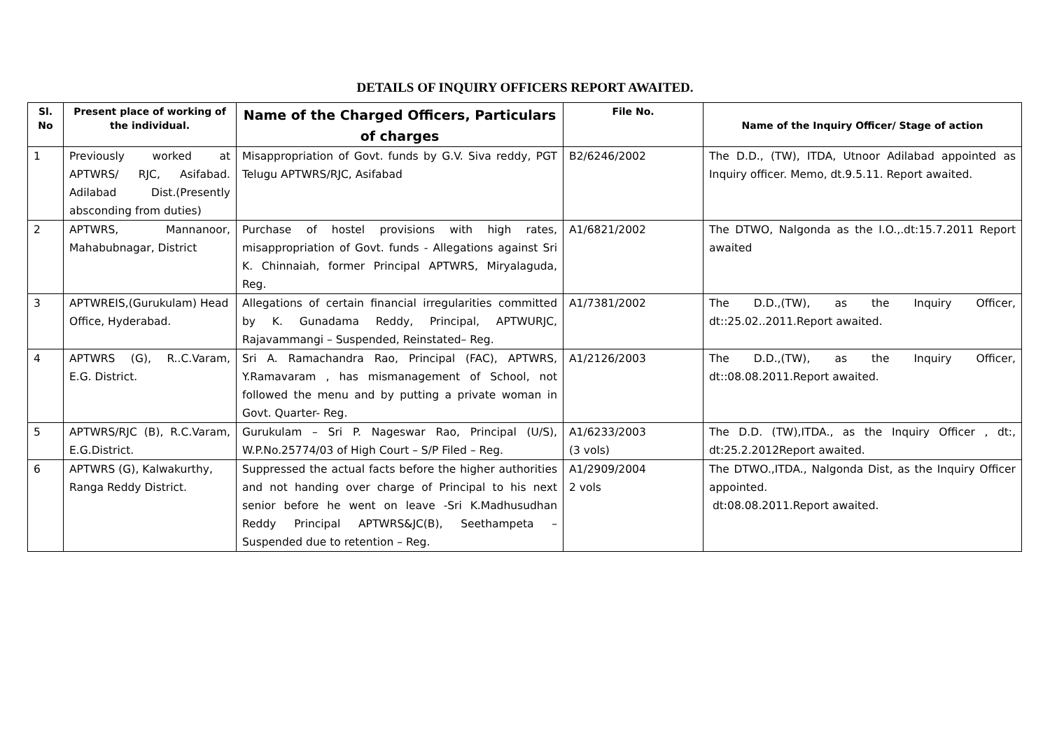DETAILS OF INQUIRY OFFICERS REPORT AWAITED.
| Sl. No | Present place of working of the individual. | Name of the Charged Officers, Particulars of charges | File No. | Name of the Inquiry Officer/ Stage of action |
| --- | --- | --- | --- | --- |
| 1 | Previously worked at APTWRS/ RJC, Asifabad. Adilabad Dist.(Presently absconding from duties) | Misappropriation of Govt. funds by G.V. Siva reddy, PGT Telugu APTWRS/RJC, Asifabad | B2/6246/2002 | The D.D., (TW), ITDA, Utnoor Adilabad appointed as Inquiry officer. Memo, dt.9.5.11. Report awaited. |
| 2 | APTWRS, Mannanoor, Mahabubnagar, District | Purchase of hostel provisions with high rates, misappropriation of Govt. funds - Allegations against Sri K. Chinnaiah, former Principal APTWRS, Miryalaguda, Reg. | A1/6821/2002 | The DTWO, Nalgonda as the I.O.,.dt:15.7.2011 Report awaited |
| 3 | APTWREIS,(Gurukulam) Head Office, Hyderabad. | Allegations of certain financial irregularities committed by K. Gunadama Reddy, Principal, APTWURJC, Rajavammangi – Suspended, Reinstated– Reg. | A1/7381/2002 | The D.D.,(TW), as the Inquiry Officer, dt::25.02..2011.Report awaited. |
| 4 | APTWRS (G), R..C.Varam, E.G. District. | Sri A. Ramachandra Rao, Principal (FAC), APTWRS, Y.Ramavaram , has mismanagement of School, not followed the menu and by putting a private woman in Govt. Quarter- Reg. | A1/2126/2003 | The D.D.,(TW), as the Inquiry Officer, dt::08.08.2011.Report awaited. |
| 5 | APTWRS/RJC (B), R.C.Varam, E.G.District. | Gurukulam – Sri P. Nageswar Rao, Principal (U/S), W.P.No.25774/03 of High Court – S/P Filed – Reg. | A1/6233/2003 (3 vols) | The D.D. (TW),ITDA., as the Inquiry Officer , dt:, dt:25.2.2012Report awaited. |
| 6 | APTWRS (G), Kalwakurthy, Ranga Reddy District. | Suppressed the actual facts before the higher authorities and not handing over charge of Principal to his next senior before he went on leave -Sri K.Madhusudhan Reddy Principal APTWRS&JC(B), Seethampeta – Suspended due to retention – Reg. | A1/2909/2004 2 vols | The DTWO.,ITDA., Nalgonda Dist, as the Inquiry Officer appointed. dt:08.08.2011.Report awaited. |